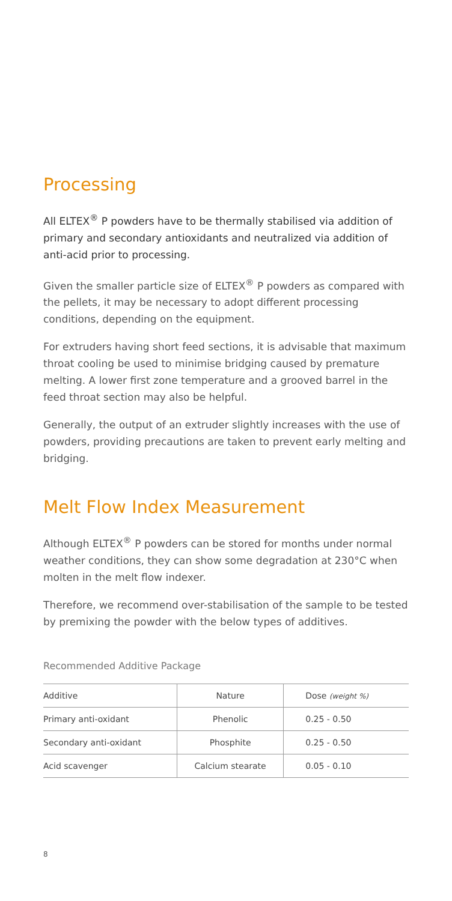Processing
All ELTEX<sup>®</sup> P powders have to be thermally stabilised via addition of primary and secondary antioxidants and neutralized via addition of anti-acid prior to processing.
Given the smaller particle size of ELTEX<sup>®</sup> P powders as compared with the pellets, it may be necessary to adopt different processing conditions, depending on the equipment.
For extruders having short feed sections, it is advisable that maximum throat cooling be used to minimise bridging caused by premature melting. A lower first zone temperature and a grooved barrel in the feed throat section may also be helpful.
Generally, the output of an extruder slightly increases with the use of powders, providing precautions are taken to prevent early melting and bridging.
Melt Flow Index Measurement
Although ELTEX<sup>®</sup> P powders can be stored for months under normal weather conditions, they can show some degradation at 230°C when molten in the melt flow indexer.
Therefore, we recommend over-stabilisation of the sample to be tested by premixing the powder with the below types of additives.
Recommended Additive Package
| Additive | Nature | Dose (weight %) |
| --- | --- | --- |
| Primary anti-oxidant | Phenolic | 0.25 - 0.50 |
| Secondary anti-oxidant | Phosphite | 0.25 - 0.50 |
| Acid scavenger | Calcium stearate | 0.05 - 0.10 |
8